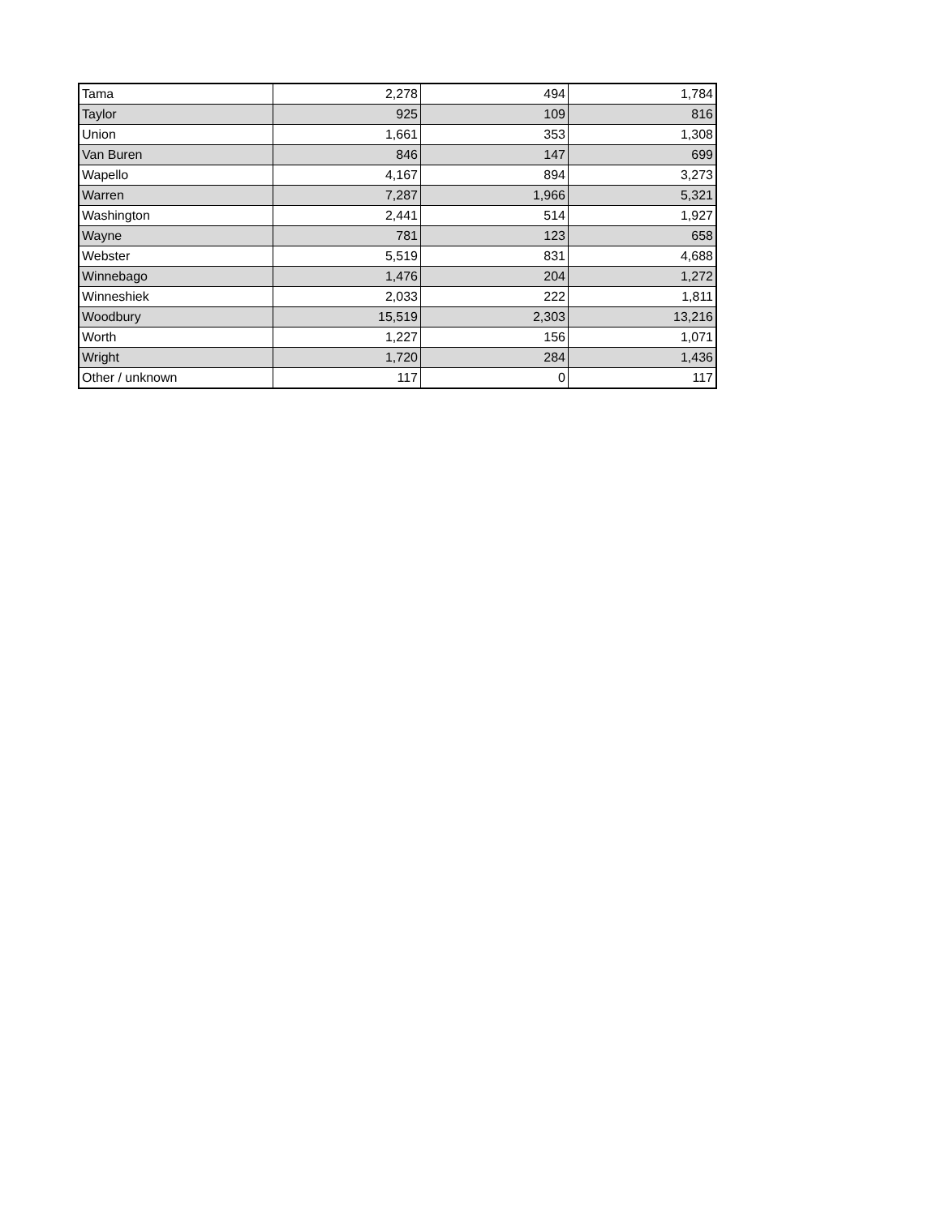| Tama | 2,278 | 494 | 1,784 |
| Taylor | 925 | 109 | 816 |
| Union | 1,661 | 353 | 1,308 |
| Van Buren | 846 | 147 | 699 |
| Wapello | 4,167 | 894 | 3,273 |
| Warren | 7,287 | 1,966 | 5,321 |
| Washington | 2,441 | 514 | 1,927 |
| Wayne | 781 | 123 | 658 |
| Webster | 5,519 | 831 | 4,688 |
| Winnebago | 1,476 | 204 | 1,272 |
| Winneshiek | 2,033 | 222 | 1,811 |
| Woodbury | 15,519 | 2,303 | 13,216 |
| Worth | 1,227 | 156 | 1,071 |
| Wright | 1,720 | 284 | 1,436 |
| Other / unknown | 117 | 0 | 117 |